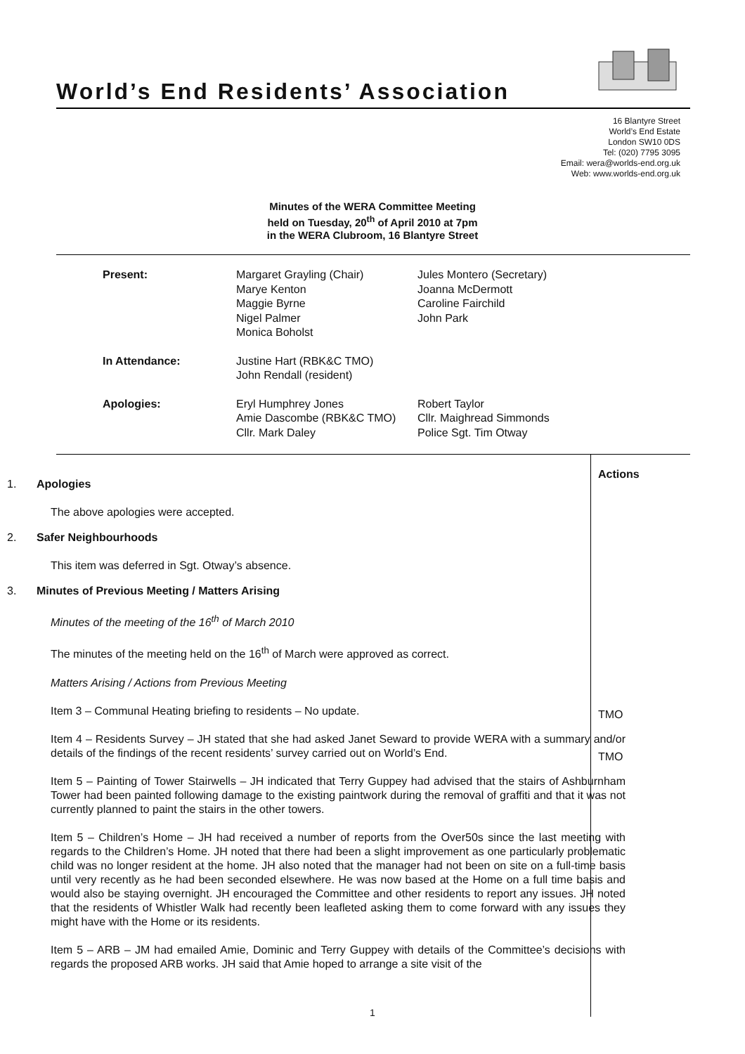World’s End Residents’ Association
16 Blantyre Street
World’s End Estate
London SW10 0DS
Tel: (020) 7795 3095
Email: wera@worlds-end.org.uk
Web: www.worlds-end.org.uk
Minutes of the WERA Committee Meeting
held on Tuesday, 20<sup>th</sup> of April 2010 at 7pm
in the WERA Clubroom, 16 Blantyre Street
| Present: | Margaret Grayling (Chair) Marye Kenton Maggie Byrne Nigel Palmer Monica Boholst | Jules Montero (Secretary) Joanna McDermott Caroline Fairchild John Park |
| In Attendance: | Justine Hart (RBK&C TMO) John Rendall (resident) | |
| Apologies: | Eryl Humphrey Jones Amie Dascombe (RBK&C TMO) Cllr. Mark Daley | Robert Taylor Cllr. Maighread Simmonds Police Sgt. Tim Otway |
1. Apologies
The above apologies were accepted.
2. Safer Neighbourhoods
This item was deferred in Sgt. Otway’s absence.
3. Minutes of Previous Meeting / Matters Arising
Minutes of the meeting of the 16<sup>th</sup> of March 2010
The minutes of the meeting held on the 16<sup>th</sup> of March were approved as correct.
Matters Arising / Actions from Previous Meeting
Item 3 – Communal Heating briefing to residents – No update.
Item 4 – Residents Survey – JH stated that she had asked Janet Seward to provide WERA with a summary and/or details of the findings of the recent residents’ survey carried out on World’s End.
Item 5 – Painting of Tower Stairwells – JH indicated that Terry Guppey had advised that the stairs of Ashburnham Tower had been painted following damage to the existing paintwork during the removal of graffiti and that it was not currently planned to paint the stairs in the other towers.
Item 5 – Children’s Home – JH had received a number of reports from the Over50s since the last meeting with regards to the Children’s Home. JH noted that there had been a slight improvement as one particularly problematic child was no longer resident at the home. JH also noted that the manager had not been on site on a full-time basis until very recently as he had been seconded elsewhere. He was now based at the Home on a full time basis and would also be staying overnight. JH encouraged the Committee and other residents to report any issues. JH noted that the residents of Whistler Walk had recently been leafleted asking them to come forward with any issues they might have with the Home or its residents.
Item 5 – ARB – JM had emailed Amie, Dominic and Terry Guppey with details of the Committee’s decisions with regards the proposed ARB works. JH said that Amie hoped to arrange a site visit of the
Actions
TMO
TMO
1